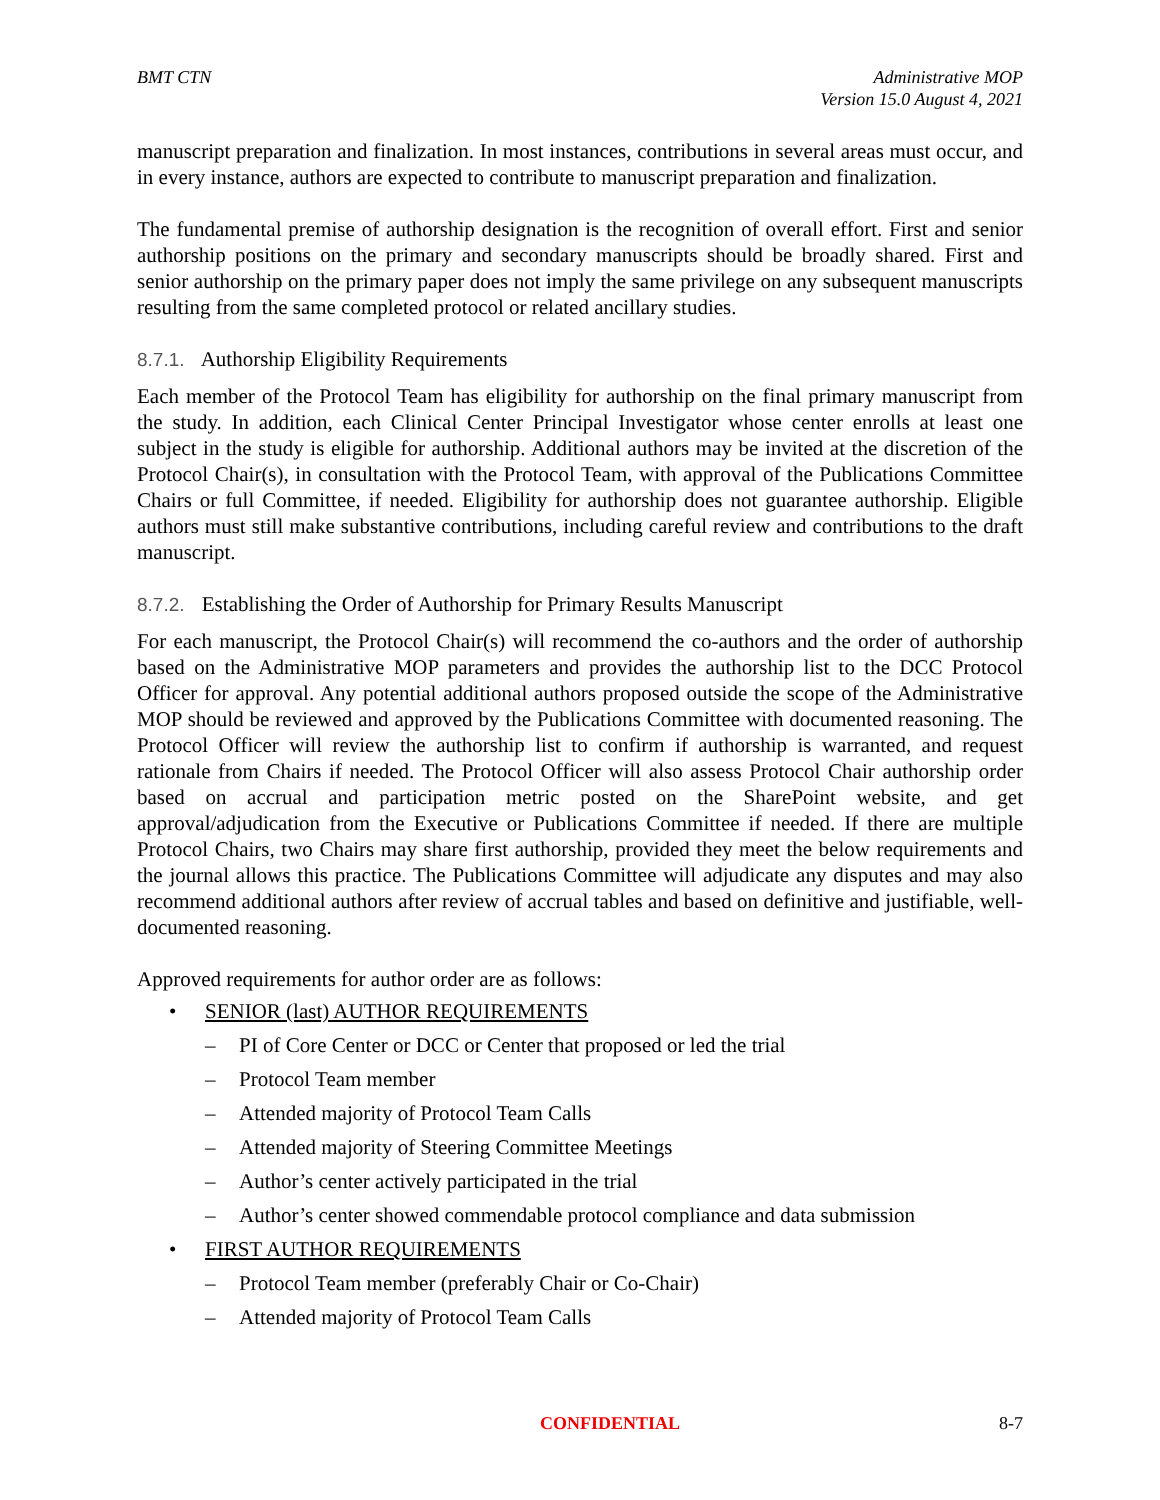BMT CTN Administrative MOP
Version 15.0 August 4, 2021
manuscript preparation and finalization. In most instances, contributions in several areas must occur, and in every instance, authors are expected to contribute to manuscript preparation and finalization.
The fundamental premise of authorship designation is the recognition of overall effort. First and senior authorship positions on the primary and secondary manuscripts should be broadly shared. First and senior authorship on the primary paper does not imply the same privilege on any subsequent manuscripts resulting from the same completed protocol or related ancillary studies.
8.7.1. Authorship Eligibility Requirements
Each member of the Protocol Team has eligibility for authorship on the final primary manuscript from the study. In addition, each Clinical Center Principal Investigator whose center enrolls at least one subject in the study is eligible for authorship. Additional authors may be invited at the discretion of the Protocol Chair(s), in consultation with the Protocol Team, with approval of the Publications Committee Chairs or full Committee, if needed. Eligibility for authorship does not guarantee authorship. Eligible authors must still make substantive contributions, including careful review and contributions to the draft manuscript.
8.7.2. Establishing the Order of Authorship for Primary Results Manuscript
For each manuscript, the Protocol Chair(s) will recommend the co-authors and the order of authorship based on the Administrative MOP parameters and provides the authorship list to the DCC Protocol Officer for approval. Any potential additional authors proposed outside the scope of the Administrative MOP should be reviewed and approved by the Publications Committee with documented reasoning. The Protocol Officer will review the authorship list to confirm if authorship is warranted, and request rationale from Chairs if needed. The Protocol Officer will also assess Protocol Chair authorship order based on accrual and participation metric posted on the SharePoint website, and get approval/adjudication from the Executive or Publications Committee if needed. If there are multiple Protocol Chairs, two Chairs may share first authorship, provided they meet the below requirements and the journal allows this practice. The Publications Committee will adjudicate any disputes and may also recommend additional authors after review of accrual tables and based on definitive and justifiable, well-documented reasoning.
Approved requirements for author order are as follows:
• SENIOR (last) AUTHOR REQUIREMENTS
– PI of Core Center or DCC or Center that proposed or led the trial
– Protocol Team member
– Attended majority of Protocol Team Calls
– Attended majority of Steering Committee Meetings
– Author’s center actively participated in the trial
– Author’s center showed commendable protocol compliance and data submission
• FIRST AUTHOR REQUIREMENTS
– Protocol Team member (preferably Chair or Co-Chair)
– Attended majority of Protocol Team Calls
CONFIDENTIAL 8-7